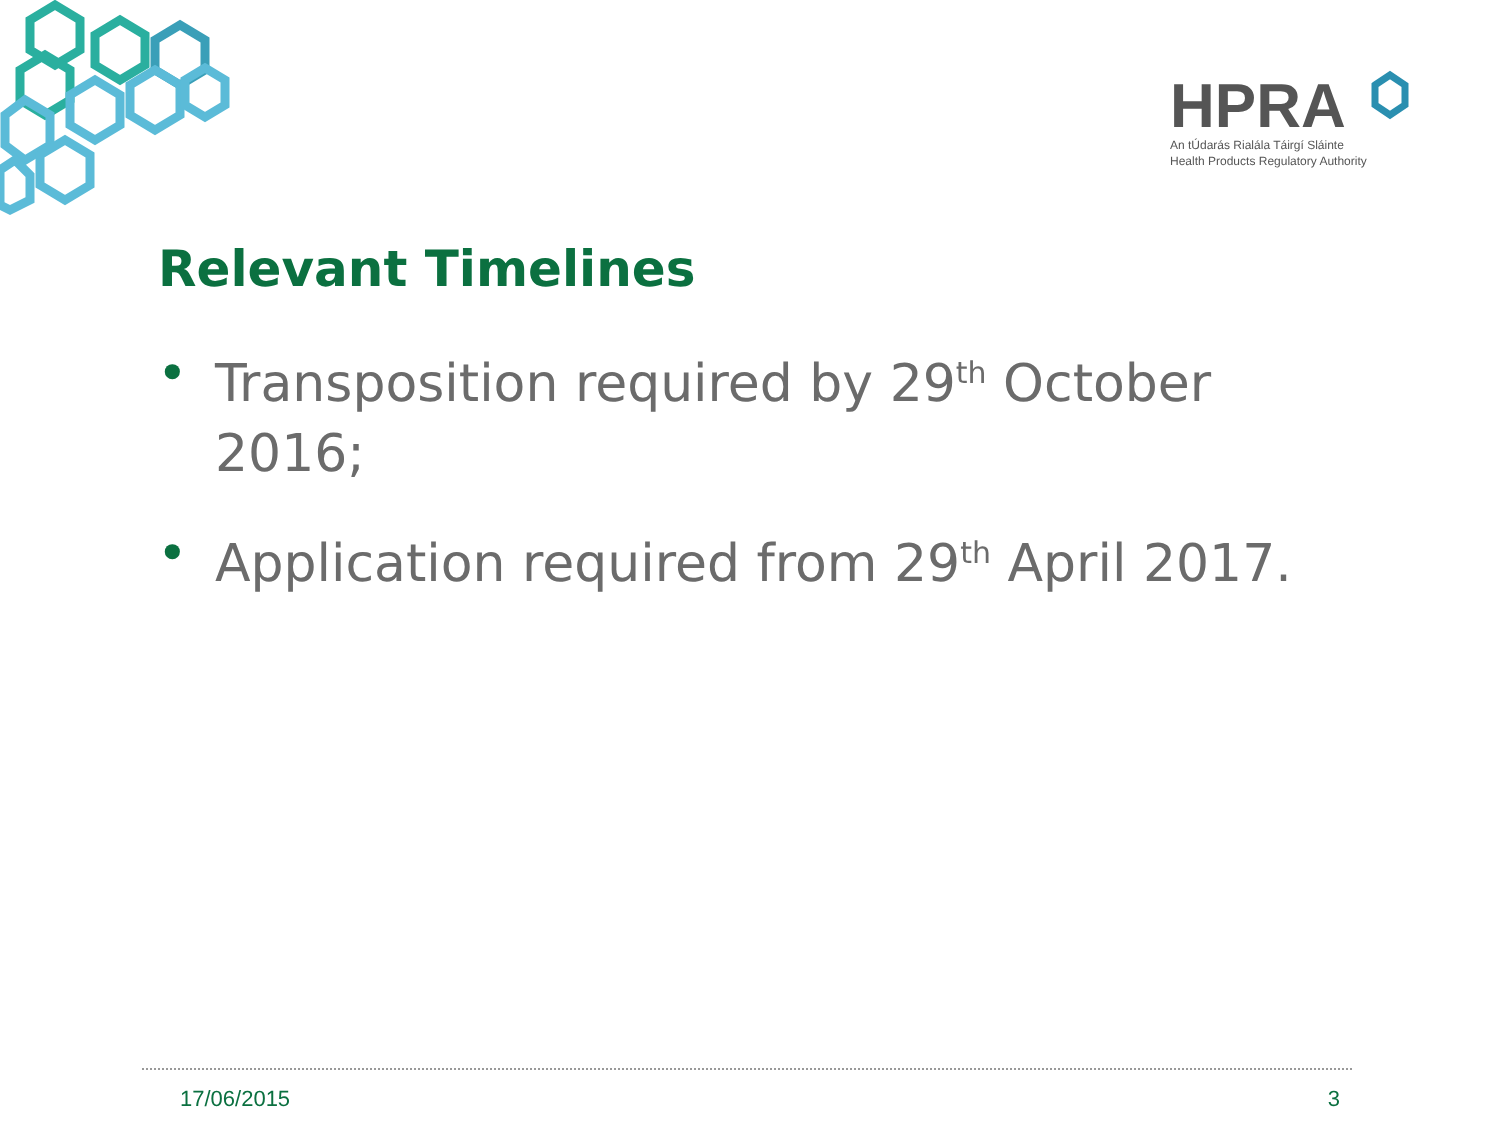HPRA
An tÚdarás Rialála Táirgí Sláinte
Health Products Regulatory Authority
Relevant Timelines
• Transposition required by 29<sup>th</sup> October 2016;
• Application required from 29<sup>th</sup> April 2017.
17/06/2015 3